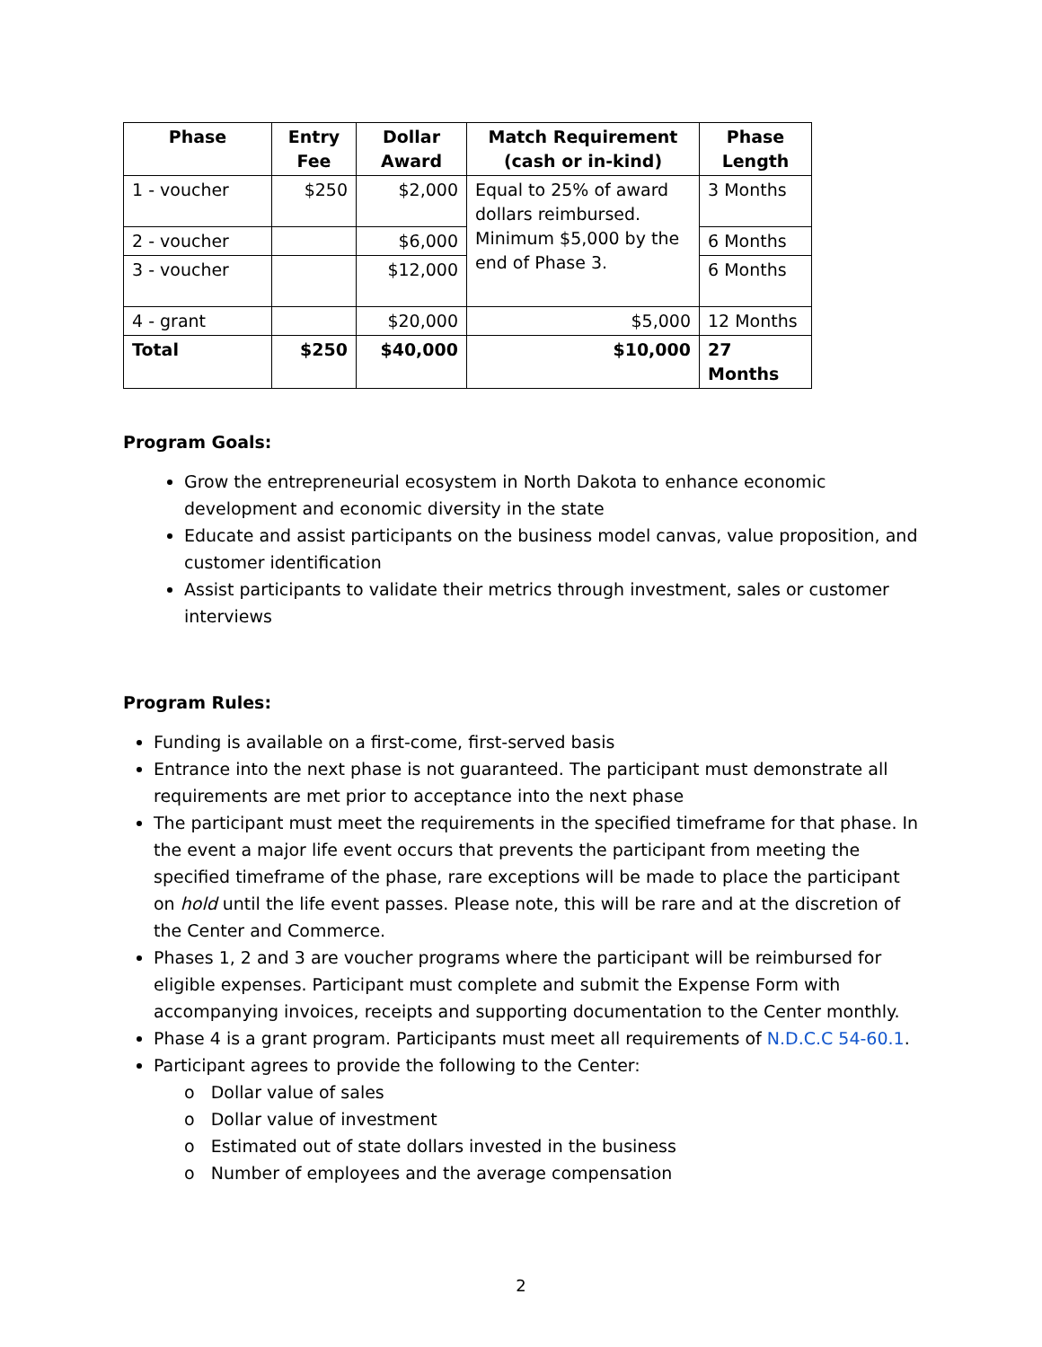| Phase | Entry Fee | Dollar Award | Match Requirement (cash or in-kind) | Phase Length |
| --- | --- | --- | --- | --- |
| 1 - voucher | $250 | $2,000 | Equal to 25% of award dollars reimbursed. Minimum $5,000 by the end of Phase 3. | 3 Months |
| 2 - voucher | | $6,000 | | 6 Months |
| 3 - voucher | | $12,000 | | 6 Months |
| 4 - grant | | $20,000 | $5,000 | 12 Months |
| Total | $250 | $40,000 | $10,000 | 27 Months |
Program Goals:
Grow the entrepreneurial ecosystem in North Dakota to enhance economic development and economic diversity in the state
Educate and assist participants on the business model canvas, value proposition, and customer identification
Assist participants to validate their metrics through investment, sales or customer interviews
Program Rules:
Funding is available on a first-come, first-served basis
Entrance into the next phase is not guaranteed. The participant must demonstrate all requirements are met prior to acceptance into the next phase
The participant must meet the requirements in the specified timeframe for that phase. In the event a major life event occurs that prevents the participant from meeting the specified timeframe of the phase, rare exceptions will be made to place the participant on hold until the life event passes. Please note, this will be rare and at the discretion of the Center and Commerce.
Phases 1, 2 and 3 are voucher programs where the participant will be reimbursed for eligible expenses. Participant must complete and submit the Expense Form with accompanying invoices, receipts and supporting documentation to the Center monthly.
Phase 4 is a grant program. Participants must meet all requirements of N.D.C.C 54-60.1.
Participant agrees to provide the following to the Center:
o Dollar value of sales
o Dollar value of investment
o Estimated out of state dollars invested in the business
o Number of employees and the average compensation
2